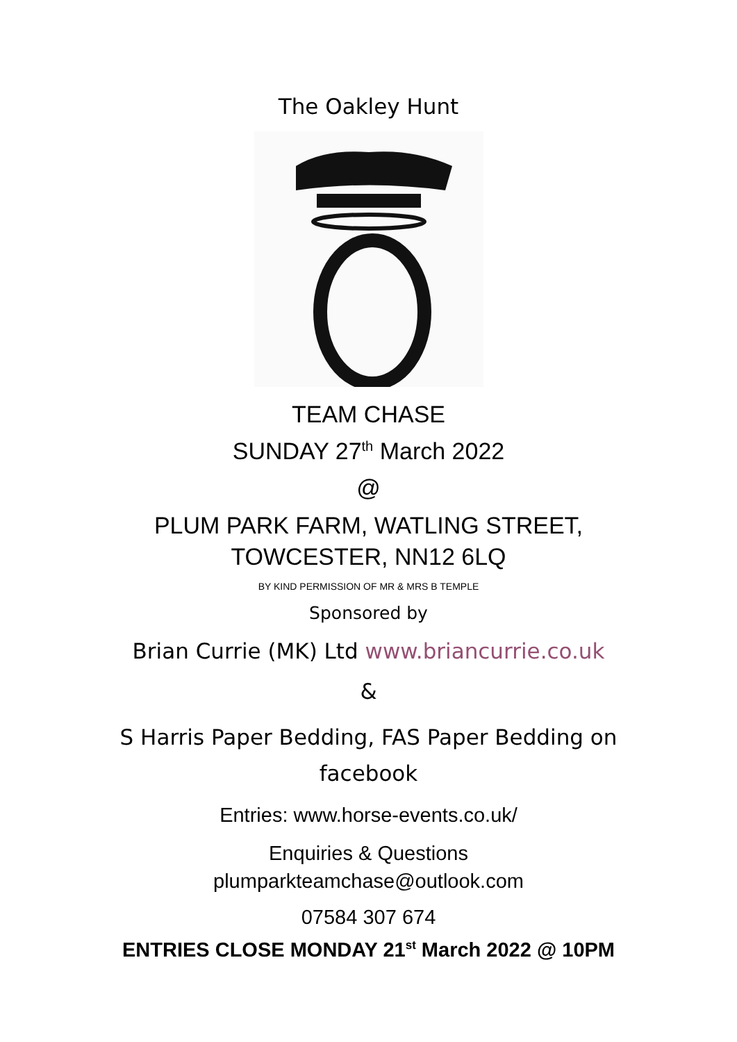The Oakley Hunt
TEAM CHASE
SUNDAY 27<sup>th</sup> March 2022
@
PLUM PARK FARM, WATLING STREET,
TOWCESTER, NN12 6LQ
BY KIND PERMISSION OF MR & MRS B TEMPLE
Sponsored by
Brian Currie (MK) Ltd www.briancurrie.co.uk
&
S Harris Paper Bedding, FAS Paper Bedding on
facebook
Entries: www.horse-events.co.uk/
Enquiries & Questions
plumparkteamchase@outlook.com
07584 307 674
ENTRIES CLOSE MONDAY 21<sup>st</sup> March 2022 @ 10PM